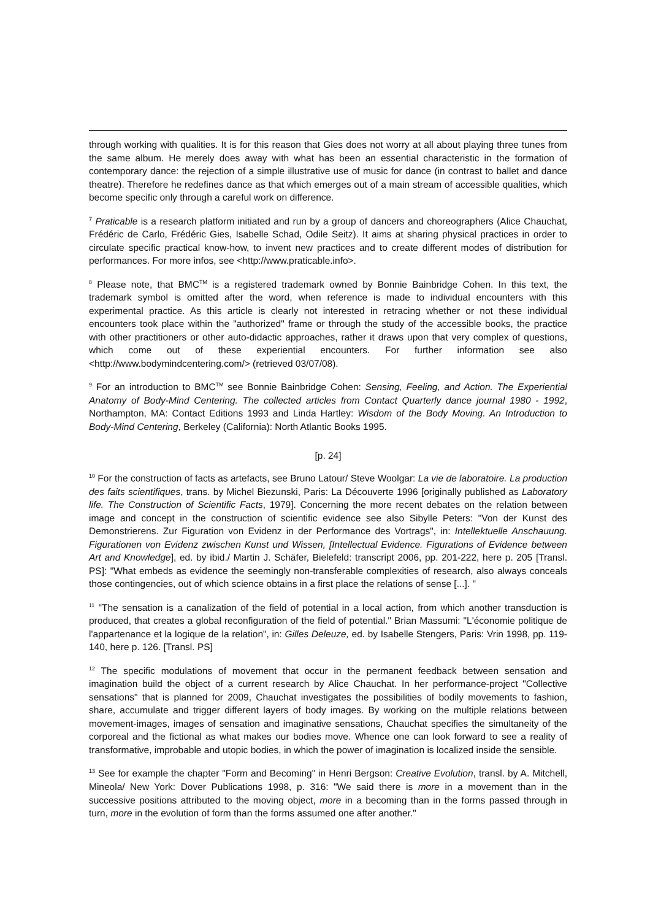through working with qualities. It is for this reason that Gies does not worry at all about playing three tunes from the same album. He merely does away with what has been an essential characteristic in the formation of contemporary dance: the rejection of a simple illustrative use of music for dance (in contrast to ballet and dance theatre). Therefore he redefines dance as that which emerges out of a main stream of accessible qualities, which become specific only through a careful work on difference.
<sup>7</sup> Praticable is a research platform initiated and run by a group of dancers and choreographers (Alice Chauchat, Frédéric de Carlo, Frédéric Gies, Isabelle Schad, Odile Seitz). It aims at sharing physical practices in order to circulate specific practical know-how, to invent new practices and to create different modes of distribution for performances. For more infos, see <http://www.praticable.info>.
<sup>8</sup> Please note, that BMC<sup>TM</sup> is a registered trademark owned by Bonnie Bainbridge Cohen. In this text, the trademark symbol is omitted after the word, when reference is made to individual encounters with this experimental practice. As this article is clearly not interested in retracing whether or not these individual encounters took place within the "authorized" frame or through the study of the accessible books, the practice with other practitioners or other auto-didactic approaches, rather it draws upon that very complex of questions, which come out of these experiential encounters. For further information see also <http://www.bodymindcentering.com/> (retrieved 03/07/08).
<sup>9</sup> For an introduction to BMC<sup>TM</sup> see Bonnie Bainbridge Cohen: Sensing, Feeling, and Action. The Experiential Anatomy of Body-Mind Centering. The collected articles from Contact Quarterly dance journal 1980 - 1992, Northampton, MA: Contact Editions 1993 and Linda Hartley: Wisdom of the Body Moving. An Introduction to Body-Mind Centering, Berkeley (California): North Atlantic Books 1995.
[p. 24]
<sup>10</sup> For the construction of facts as artefacts, see Bruno Latour/ Steve Woolgar: La vie de laboratoire. La production des faits scientifiques, trans. by Michel Biezunski, Paris: La Découverte 1996 [originally published as Laboratory life. The Construction of Scientific Facts, 1979]. Concerning the more recent debates on the relation between image and concept in the construction of scientific evidence see also Sibylle Peters: "Von der Kunst des Demonstrierens. Zur Figuration von Evidenz in der Performance des Vortrags", in: Intellektuelle Anschauung. Figurationen von Evidenz zwischen Kunst und Wissen, [Intellectual Evidence. Figurations of Evidence between Art and Knowledge], ed. by ibid./ Martin J. Schäfer, Bielefeld: transcript 2006, pp. 201-222, here p. 205 [Transl. PS]: "What embeds as evidence the seemingly non-transferable complexities of research, also always conceals those contingencies, out of which science obtains in a first place the relations of sense [...]. "
<sup>11</sup> "The sensation is a canalization of the field of potential in a local action, from which another transduction is produced, that creates a global reconfiguration of the field of potential." Brian Massumi: "L'économie politique de l'appartenance et la logique de la relation", in: Gilles Deleuze, ed. by Isabelle Stengers, Paris: Vrin 1998, pp. 119-140, here p. 126. [Transl. PS]
<sup>12</sup> The specific modulations of movement that occur in the permanent feedback between sensation and imagination build the object of a current research by Alice Chauchat. In her performance-project "Collective sensations" that is planned for 2009, Chauchat investigates the possibilities of bodily movements to fashion, share, accumulate and trigger different layers of body images. By working on the multiple relations between movement-images, images of sensation and imaginative sensations, Chauchat specifies the simultaneity of the corporeal and the fictional as what makes our bodies move. Whence one can look forward to see a reality of transformative, improbable and utopic bodies, in which the power of imagination is localized inside the sensible.
<sup>13</sup> See for example the chapter "Form and Becoming" in Henri Bergson: Creative Evolution, transl. by A. Mitchell, Mineola/ New York: Dover Publications 1998, p. 316: "We said there is more in a movement than in the successive positions attributed to the moving object, more in a becoming than in the forms passed through in turn, more in the evolution of form than the forms assumed one after another."